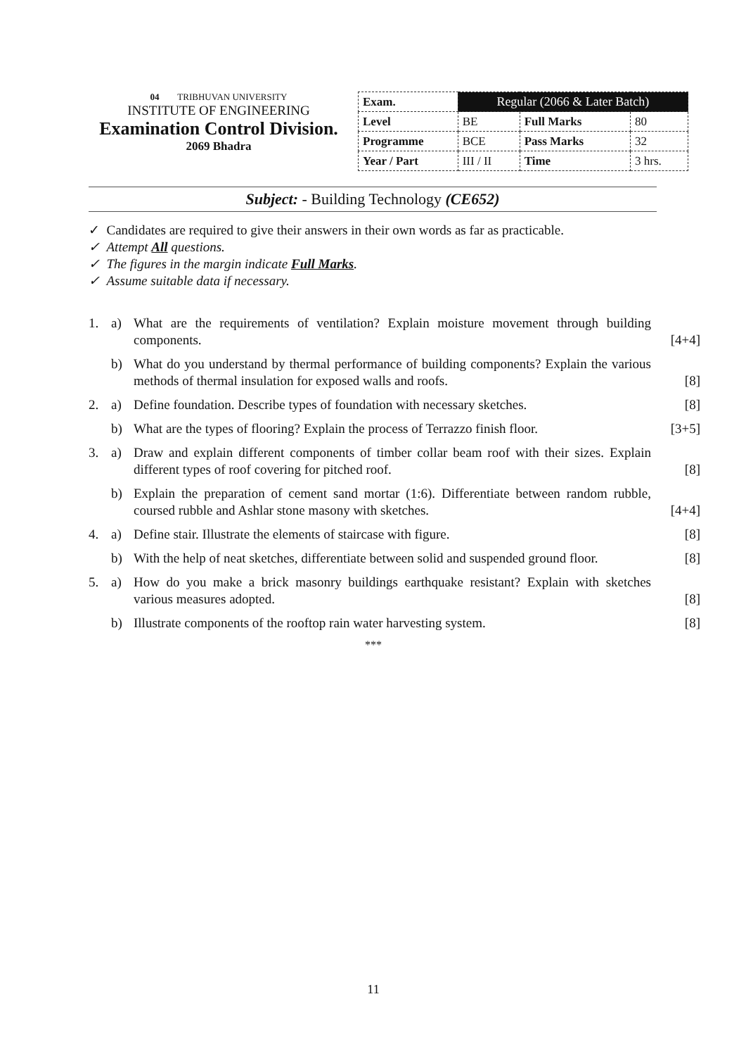04 TRIBHUVAN UNIVERSITY
INSTITUTE OF ENGINEERING
Examination Control Division.
2069 Bhadra
| Exam. | Regular (2066 & Later Batch) | | |
| Level | BE | Full Marks | 80 |
| Programme | BCE | Pass Marks | 32 |
| Year / Part | III / II | Time | 3 hrs. |
Subject: - Building Technology (CE652)
✓ Candidates are required to give their answers in their own words as far as practicable.
✓ Attempt All questions.
✓ The figures in the margin indicate Full Marks.
✓ Assume suitable data if necessary.
1. a) What are the requirements of ventilation? Explain moisture movement through building components. [4+4]
b) What do you understand by thermal performance of building components? Explain the various methods of thermal insulation for exposed walls and roofs. [8]
2. a) Define foundation. Describe types of foundation with necessary sketches. [8]
b) What are the types of flooring? Explain the process of Terrazzo finish floor. [3+5]
3. a) Draw and explain different components of timber collar beam roof with their sizes. Explain different types of roof covering for pitched roof. [8]
b) Explain the preparation of cement sand mortar (1:6). Differentiate between random rubble, coursed rubble and Ashlar stone masony with sketches. [4+4]
4. a) Define stair. Illustrate the elements of staircase with figure. [8]
b) With the help of neat sketches, differentiate between solid and suspended ground floor. [8]
5. a) How do you make a brick masonry buildings earthquake resistant? Explain with sketches various measures adopted. [8]
b) Illustrate components of the rooftop rain water harvesting system. [8]
***
11